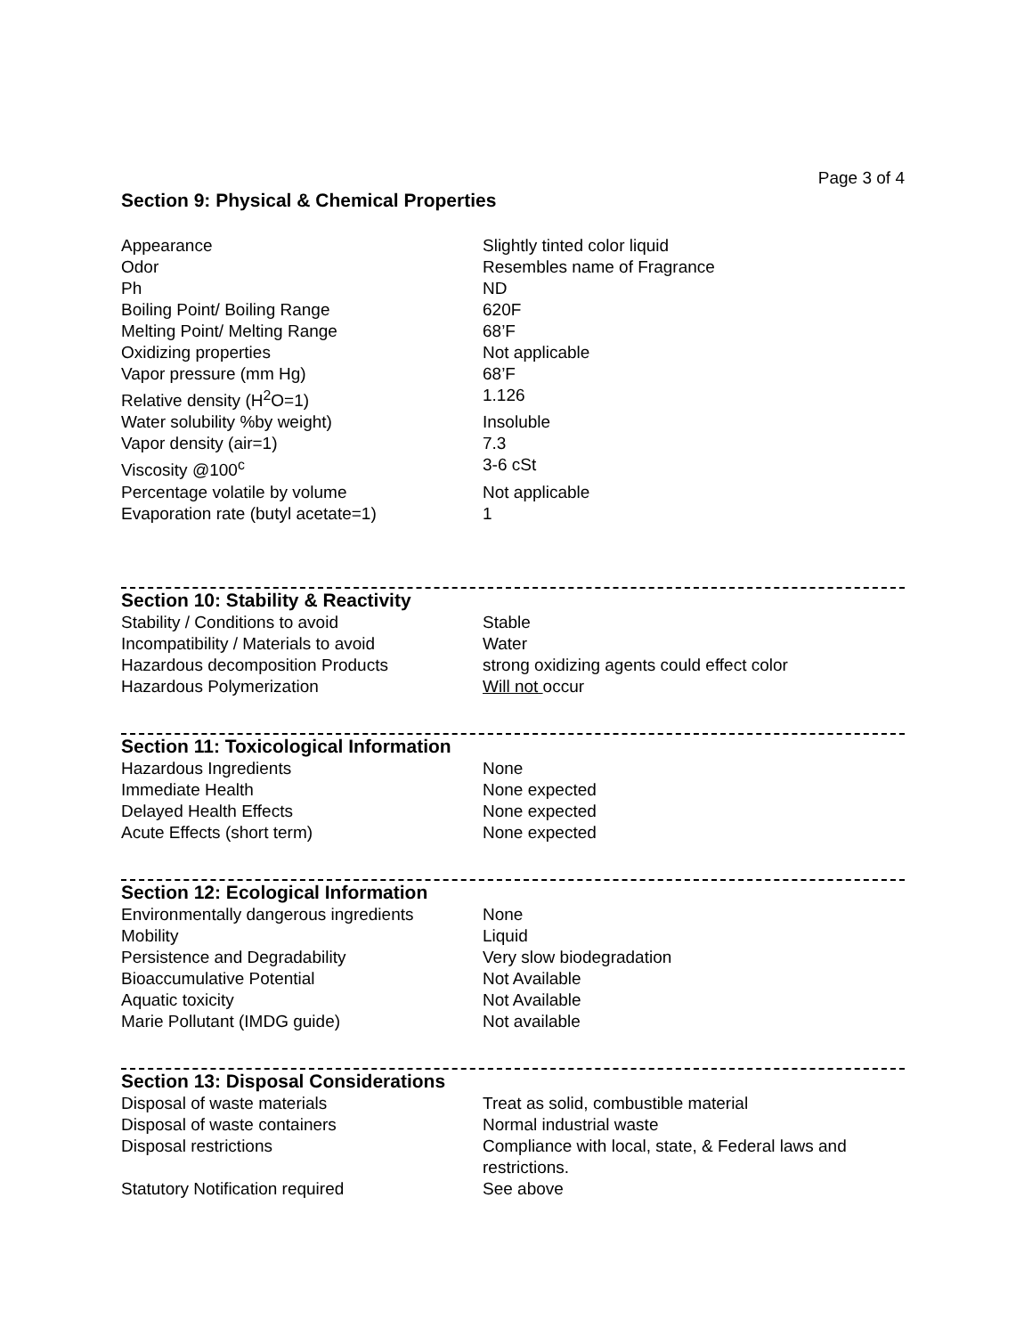Page 3 of 4
Section 9: Physical & Chemical Properties
| Appearance | Slightly tinted color liquid |
| Odor | Resembles name of Fragrance |
| Ph | ND |
| Boiling Point/ Boiling Range | 620F |
| Melting Point/ Melting Range | 68’F |
| Oxidizing properties | Not applicable |
| Vapor pressure (mm Hg) | 68’F |
| Relative density (H<sup>2</sup>O=1) | 1.126 |
| Water solubility %by weight) | Insoluble |
| Vapor density (air=1) | 7.3 |
| Viscosity @100<sup>c</sup> | 3-6 cSt |
| Percentage volatile by volume | Not applicable |
| Evaporation rate (butyl acetate=1) | 1 |
Section 10: Stability & Reactivity
| Stability / Conditions to avoid | Stable |
| Incompatibility / Materials to avoid | Water |
| Hazardous decomposition Products | strong oxidizing agents could effect color |
| Hazardous Polymerization | Will not occur |
Section 11: Toxicological Information
| Hazardous Ingredients | None |
| Immediate Health | None expected |
| Delayed Health Effects | None expected |
| Acute Effects (short term) | None expected |
Section 12: Ecological Information
| Environmentally dangerous ingredients | None |
| Mobility | Liquid |
| Persistence and Degradability | Very slow biodegradation |
| Bioaccumulative Potential | Not Available |
| Aquatic toxicity | Not Available |
| Marie Pollutant (IMDG guide) | Not available |
Section 13: Disposal Considerations
| Disposal of waste materials | Treat as solid, combustible material |
| Disposal of waste containers | Normal industrial waste |
| Disposal restrictions | Compliance with local, state, & Federal laws and restrictions. |
| Statutory Notification required | See above |